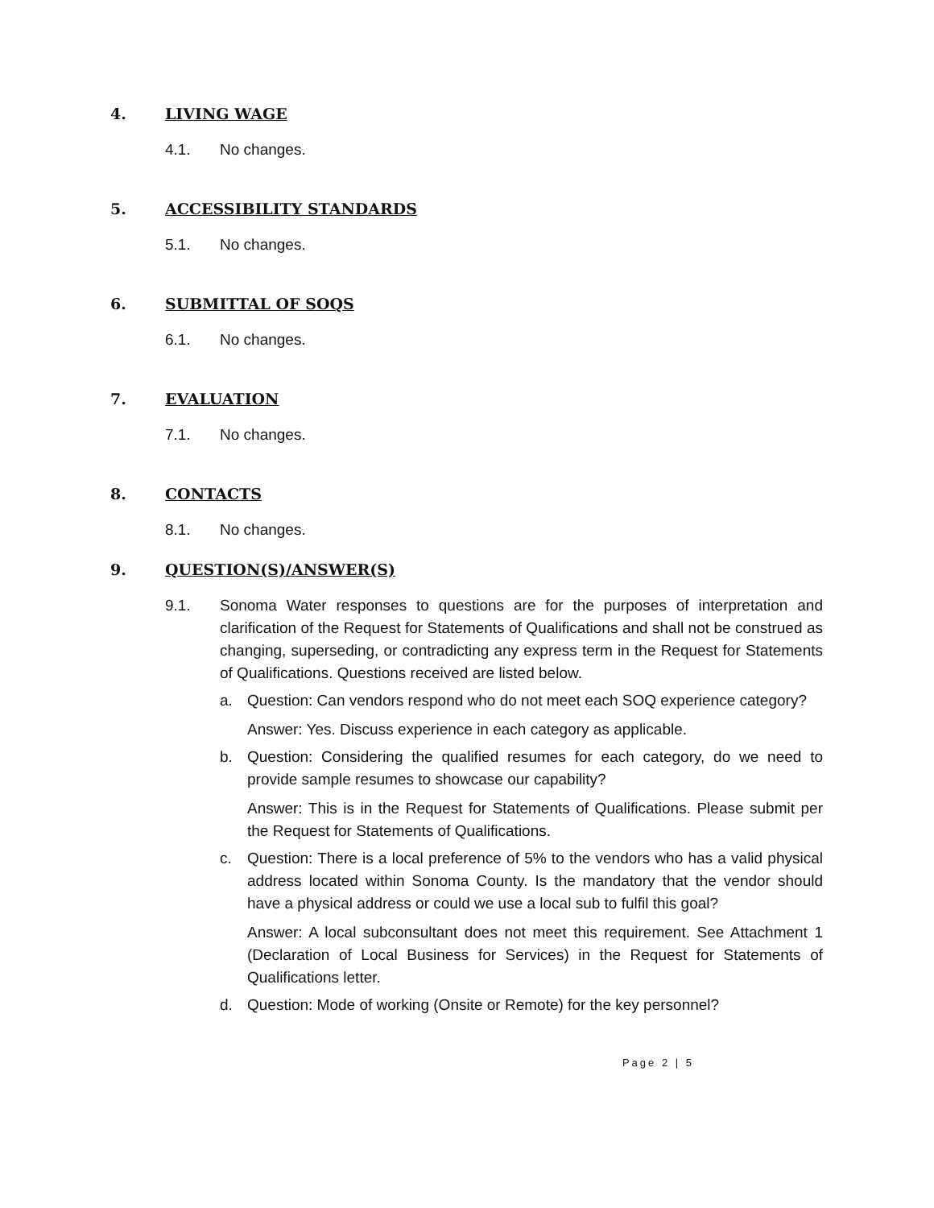4. LIVING WAGE
4.1. No changes.
5. ACCESSIBILITY STANDARDS
5.1. No changes.
6. SUBMITTAL OF SOQS
6.1. No changes.
7. EVALUATION
7.1. No changes.
8. CONTACTS
8.1. No changes.
9. QUESTION(S)/ANSWER(S)
9.1. Sonoma Water responses to questions are for the purposes of interpretation and clarification of the Request for Statements of Qualifications and shall not be construed as changing, superseding, or contradicting any express term in the Request for Statements of Qualifications. Questions received are listed below.
a. Question: Can vendors respond who do not meet each SOQ experience category?
Answer: Yes. Discuss experience in each category as applicable.
b. Question: Considering the qualified resumes for each category, do we need to provide sample resumes to showcase our capability?
Answer: This is in the Request for Statements of Qualifications. Please submit per the Request for Statements of Qualifications.
c. Question: There is a local preference of 5% to the vendors who has a valid physical address located within Sonoma County. Is the mandatory that the vendor should have a physical address or could we use a local sub to fulfil this goal?
Answer: A local subconsultant does not meet this requirement. See Attachment 1 (Declaration of Local Business for Services) in the Request for Statements of Qualifications letter.
d. Question: Mode of working (Onsite or Remote) for the key personnel?
Page 2 | 5